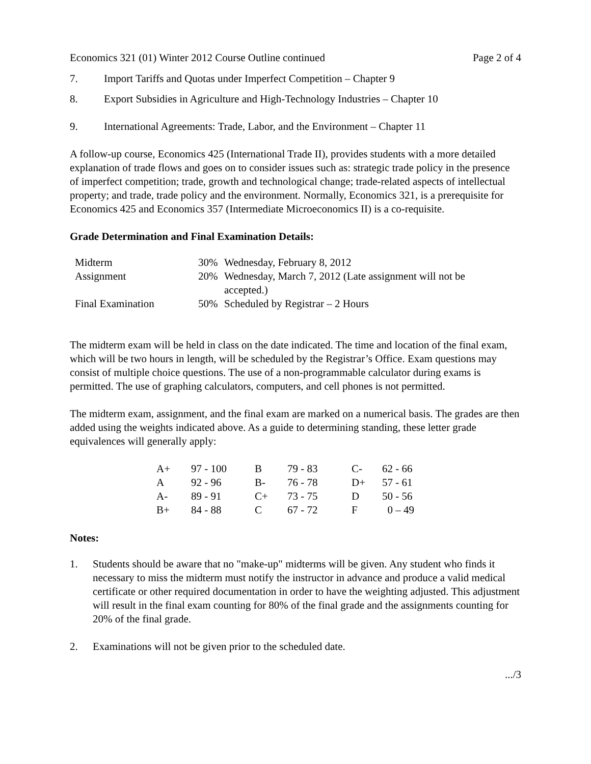Economics 321 (01) Winter 2012 Course Outline continued Page 2 of 4
7. Import Tariffs and Quotas under Imperfect Competition – Chapter 9
8. Export Subsidies in Agriculture and High-Technology Industries – Chapter 10
9. International Agreements: Trade, Labor, and the Environment – Chapter 11
A follow-up course, Economics 425 (International Trade II), provides students with a more detailed explanation of trade flows and goes on to consider issues such as: strategic trade policy in the presence of imperfect competition; trade, growth and technological change; trade-related aspects of intellectual property; and trade, trade policy and the environment. Normally, Economics 321, is a prerequisite for Economics 425 and Economics 357 (Intermediate Microeconomics II) is a co-requisite.
Grade Determination and Final Examination Details:
| Midterm | 30% | Wednesday, February 8, 2012 |
| Assignment | 20% | Wednesday, March 7, 2012 (Late assignment will not be accepted.) |
| Final Examination | 50% | Scheduled by Registrar – 2 Hours |
The midterm exam will be held in class on the date indicated. The time and location of the final exam, which will be two hours in length, will be scheduled by the Registrar’s Office. Exam questions may consist of multiple choice questions. The use of a non-programmable calculator during exams is permitted. The use of graphing calculators, computers, and cell phones is not permitted.
The midterm exam, assignment, and the final exam are marked on a numerical basis. The grades are then added using the weights indicated above. As a guide to determining standing, these letter grade equivalences will generally apply:
| A+ | 97 - 100 | B | 79 - 83 | C- | 62 - 66 |
| A | 92 - 96 | B- | 76 - 78 | D+ | 57 - 61 |
| A- | 89 - 91 | C+ | 73 - 75 | D | 50 - 56 |
| B+ | 84 - 88 | C | 67 - 72 | F | 0 – 49 |
Notes:
1. Students should be aware that no "make-up" midterms will be given. Any student who finds it necessary to miss the midterm must notify the instructor in advance and produce a valid medical certificate or other required documentation in order to have the weighting adjusted. This adjustment will result in the final exam counting for 80% of the final grade and the assignments counting for 20% of the final grade.
2. Examinations will not be given prior to the scheduled date.
.../3